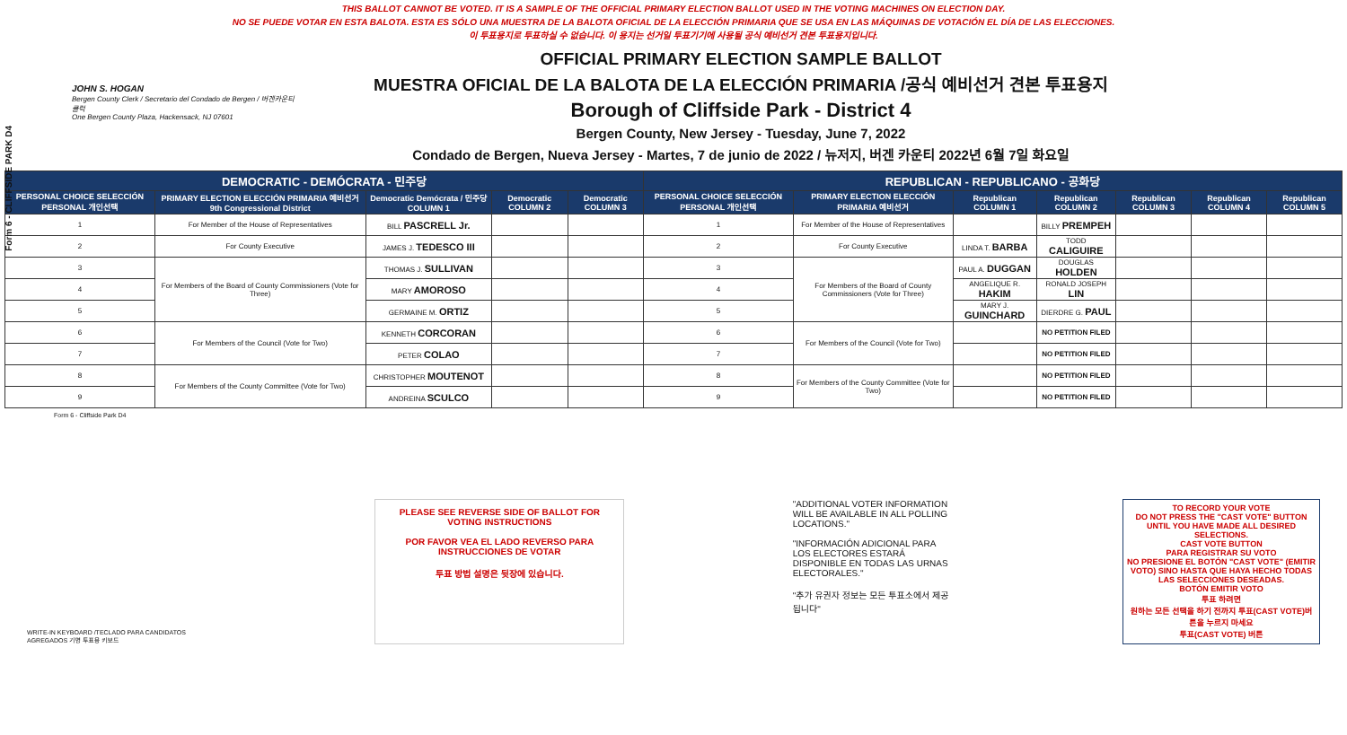THIS BALLOT CANNOT BE VOTED. IT IS A SAMPLE OF THE OFFICIAL PRIMARY ELECTION BALLOT USED IN THE VOTING MACHINES ON ELECTION DAY.
NO SE PUEDE VOTAR EN ESTA BALOTA. ESTA ES SÓLO UNA MUESTRA DE LA BALOTA OFICIAL DE LA ELECCIÓN PRIMARIA QUE SE USA EN LAS MÁQUINAS DE VOTACIÓN EL DÍA DE LAS ELECCIONES.
이 투표용지로 투표하실 수 없습니다. 이 용지는 선거일 투표기기에 사용될 공식 예비선거 견본 투표용지입니다.
Form 6 - CLIFFSIDE PARK D4
JOHN S. HOGAN
Bergen County Clerk / Secretario del Condado de Bergen / 버겐카운티 클럭
One Bergen County Plaza, Hackensack, NJ 07601
OFFICIAL PRIMARY ELECTION SAMPLE BALLOT
MUESTRA OFICIAL DE LA BALOTA DE LA ELECCIÓN PRIMARIA /공식 예비선거 견본 투표용지
Borough of Cliffside Park - District 4
Bergen County, New Jersey - Tuesday, June 7, 2022
Condado de Bergen, Nueva Jersey - Martes, 7 de junio de 2022 / 뉴저지, 버겐 카운티 2022년 6월 7일 화요일
| DEMOCRATIC - DEMÓCRATA - 민주당 | | | | | REPUBLICAN - REPUBLICANO - 공화당 | | | | | | |
| PERSONAL CHOICE SELECCIÓN PERSONAL 개인선택 | PRIMARY ELECTION ELECCIÓN PRIMARIA 예비선거 9th Congressional District | Democratic Demócrata / 민주당 COLUMN 1 | Democratic COLUMN 2 | Democratic COLUMN 3 | PERSONAL CHOICE SELECCIÓN PERSONAL 개인선택 | PRIMARY ELECTION ELECCIÓN PRIMARIA 예비선거 | Republican COLUMN 1 | Republican COLUMN 2 | Republican COLUMN 3 | Republican COLUMN 4 | Republican COLUMN 5 |
| 1 | For Member of the House of Representatives | BILL PASCRELL Jr. | | | 1 | For Member of the House of Representatives | | BILLY PREMPEH | | | |
| 2 | For County Executive | JAMES J. TEDESCO III | | | 2 | For County Executive | LINDA T. BARBA | TODD CALIGUIRE | | | |
| 3 | For Members of the Board of County Commissioners (Vote for Three) | THOMAS J. SULLIVAN | | | 3 | For Members of the Board of County Commissioners (Vote for Three) | PAUL A. DUGGAN | DOUGLAS HOLDEN | | | |
| 4 | | MARY AMOROSO | | | 4 | | ANGELIQUE R. HAKIM | RONALD JOSEPH LIN | | | |
| 5 | | GERMAINE M. ORTIZ | | | 5 | | MARY J. GUINCHARD | DIERDRE G. PAUL | | | |
| 6 | For Members of the Council (Vote for Two) | KENNETH CORCORAN | | | 6 | For Members of the Council (Vote for Two) | | NO PETITION FILED | | | |
| 7 | | PETER COLAO | | | 7 | | | NO PETITION FILED | | | |
| 8 | For Members of the County Committee (Vote for Two) | CHRISTOPHER MOUTENOT | | | 8 | For Members of the County Committee (Vote for Two) | | NO PETITION FILED | | | |
| 9 | | ANDREINA SCULCO | | | 9 | | | NO PETITION FILED | | | |
Form 6 - Cliffside Park D4
WRITE-IN KEYBOARD /TECLADO PARA CANDIDATOS AGREGADOS 기명 투표용 키보드
PLEASE SEE REVERSE SIDE OF BALLOT FOR VOTING INSTRUCTIONS
POR FAVOR VEA EL LADO REVERSO PARA INSTRUCCIONES DE VOTAR
투표 방법 설명은 뒷장에 있습니다.
"ADDITIONAL VOTER INFORMATION WILL BE AVAILABLE IN ALL POLLING LOCATIONS."
"INFORMACIÓN ADICIONAL PARA LOS ELECTORES ESTARÁ DISPONIBLE EN TODAS LAS URNAS ELECTORALES."
"추가 유권자 정보는 모든 투표소에서 제공됩니다"
TO RECORD YOUR VOTE
DO NOT PRESS THE "CAST VOTE" BUTTON UNTIL YOU HAVE MADE ALL DESIRED SELECTIONS.
CAST VOTE BUTTON
PARA REGISTRAR SU VOTO
NO PRESIONE EL BOTÓN "CAST VOTE" (EMITIR VOTO) SINO HASTA QUE HAYA HECHO TODAS LAS SELECCIONES DESEADAS.
BOTÓN EMITIR VOTO
투표 하려면
원하는 모든 선택을 하기 전까지 투표(CAST VOTE)버튼을 누르지 마세요
투표(CAST VOTE) 버튼